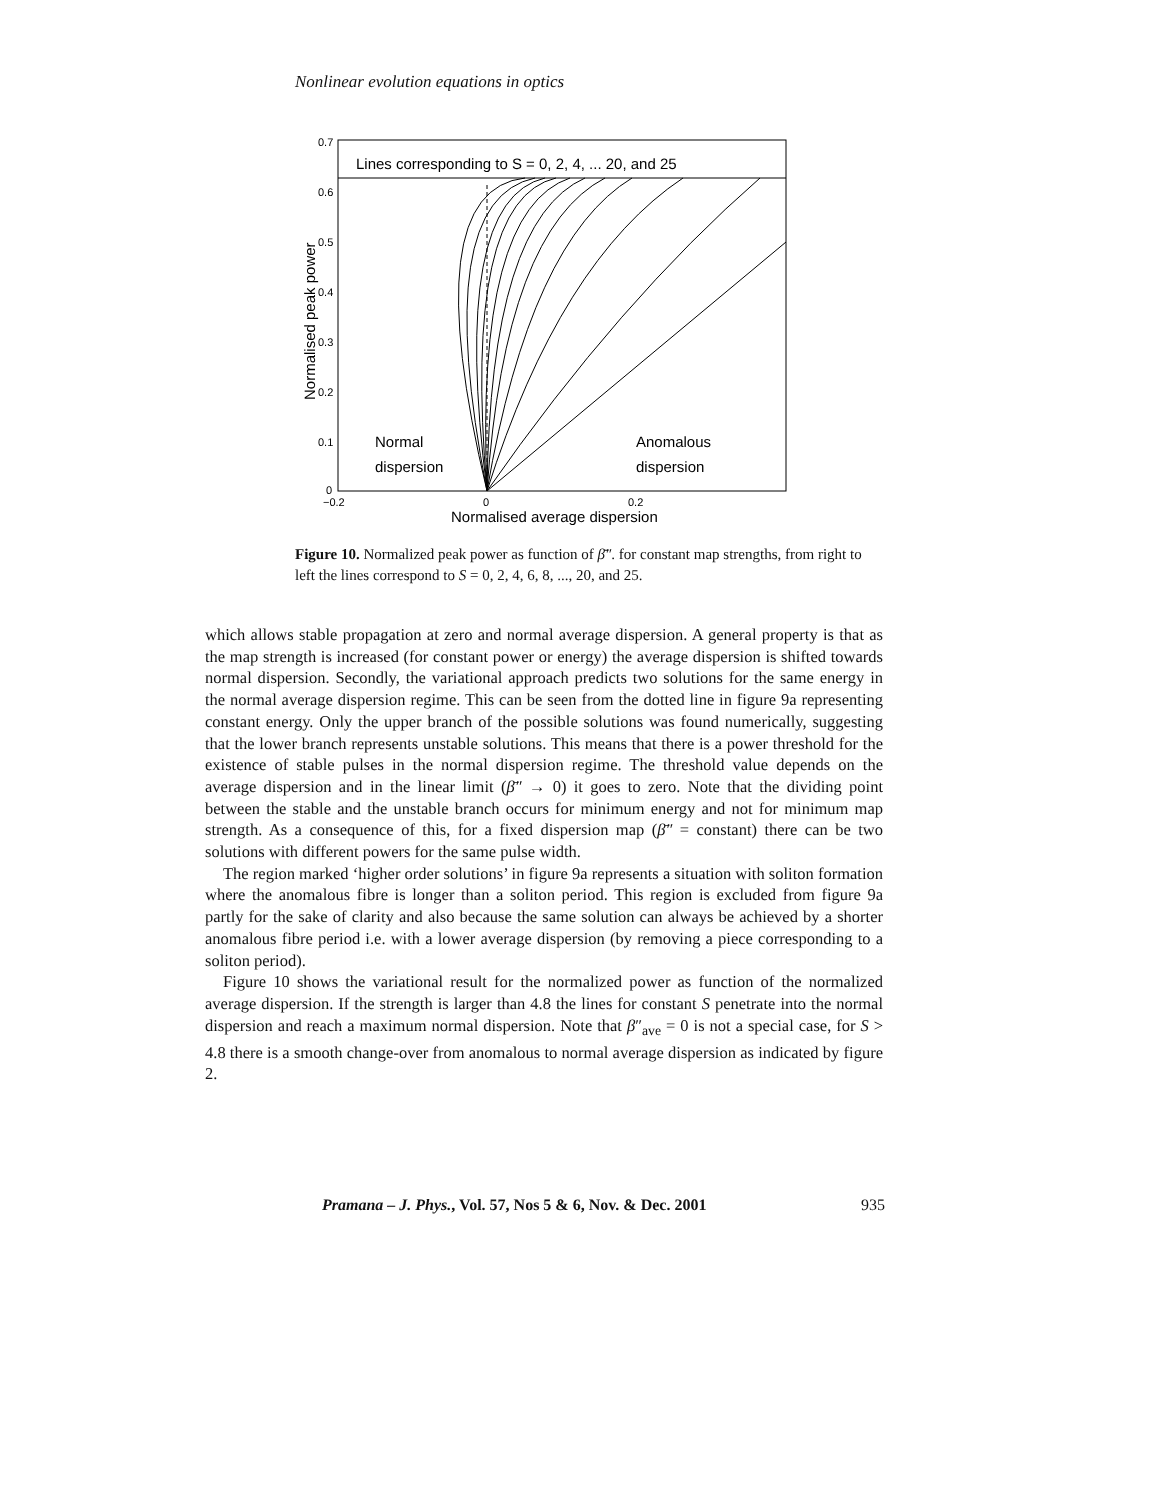Nonlinear evolution equations in optics
0.7
0.6
0.5
0.4
0.3
0.2
0.1
0
−0.2
0
0.2
Lines corresponding to S = 0, 2, 4, ... 20, and 25
Normal
dispersion
Anomalous
dispersion
Normalised average dispersion
Normalised peak power
Figure 10. Normalized peak power as function of β̄″. for constant map strengths, from right to left the lines correspond to S = 0, 2, 4, 6, 8, ..., 20, and 25.
which allows stable propagation at zero and normal average dispersion. A general property is that as the map strength is increased (for constant power or energy) the average dispersion is shifted towards normal dispersion. Secondly, the variational approach predicts two solutions for the same energy in the normal average dispersion regime. This can be seen from the dotted line in figure 9a representing constant energy. Only the upper branch of the possible solutions was found numerically, suggesting that the lower branch represents unstable solutions. This means that there is a power threshold for the existence of stable pulses in the normal dispersion regime. The threshold value depends on the average dispersion and in the linear limit (β̄″ → 0) it goes to zero. Note that the dividing point between the stable and the unstable branch occurs for minimum energy and not for minimum map strength. As a consequence of this, for a fixed dispersion map (β̄″ = constant) there can be two solutions with different powers for the same pulse width.
The region marked ‘higher order solutions’ in figure 9a represents a situation with soliton formation where the anomalous fibre is longer than a soliton period. This region is excluded from figure 9a partly for the sake of clarity and also because the same solution can always be achieved by a shorter anomalous fibre period i.e. with a lower average dispersion (by removing a piece corresponding to a soliton period).
Figure 10 shows the variational result for the normalized power as function of the normalized average dispersion. If the strength is larger than 4.8 the lines for constant S penetrate into the normal dispersion and reach a maximum normal dispersion. Note that β″<sub>ave</sub> = 0 is not a special case, for S > 4.8 there is a smooth change-over from anomalous to normal average dispersion as indicated by figure 2.
Pramana – J. Phys., Vol. 57, Nos 5 & 6, Nov. & Dec. 2001 935